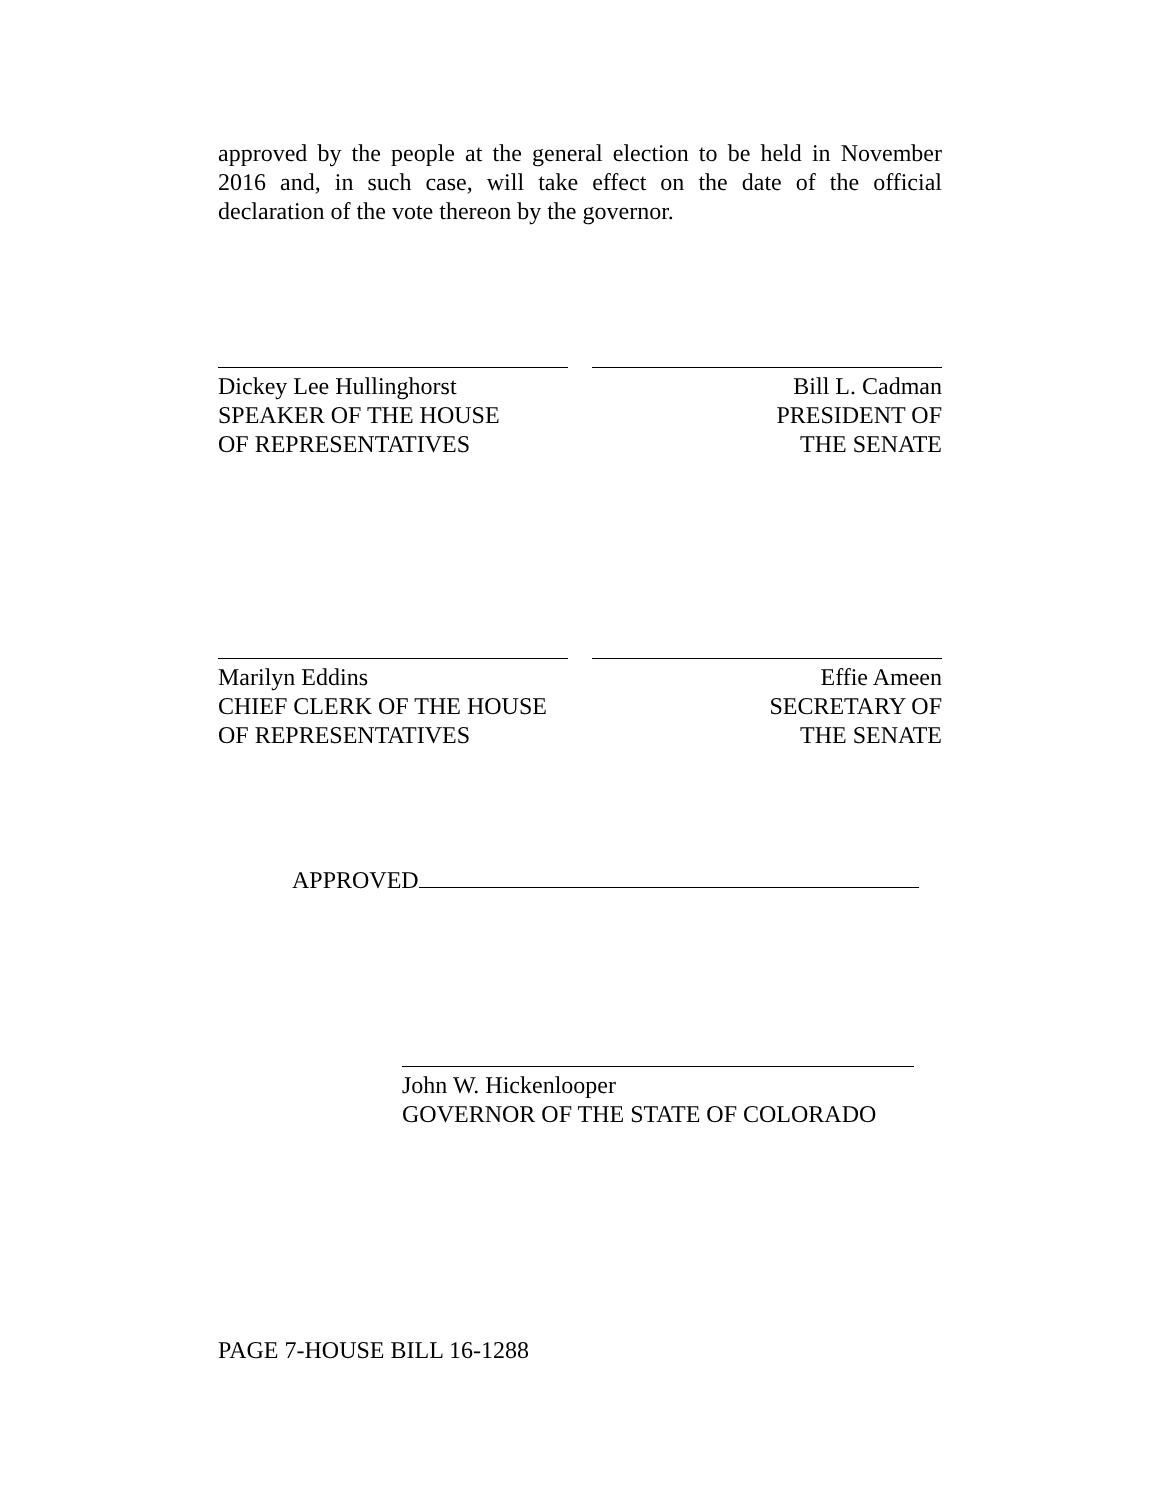approved by the people at the general election to be held in November 2016 and, in such case, will take effect on the date of the official declaration of the vote thereon by the governor.
Dickey Lee Hullinghorst
SPEAKER OF THE HOUSE
OF REPRESENTATIVES
Bill L. Cadman
PRESIDENT OF
THE SENATE
Marilyn Eddins
CHIEF CLERK OF THE HOUSE
OF REPRESENTATIVES
Effie Ameen
SECRETARY OF
THE SENATE
APPROVED
John W. Hickenlooper
GOVERNOR OF THE STATE OF COLORADO
PAGE 7-HOUSE BILL 16-1288